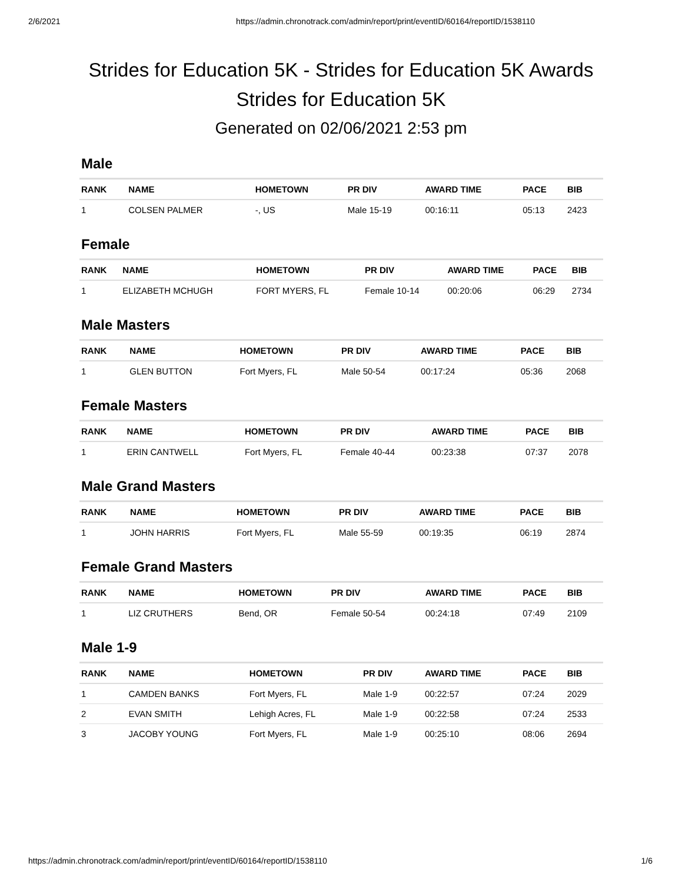2/6/2021 https://admin.chronotrack.com/admin/report/print/eventID/60164/reportID/1538110
Strides for Education 5K - Strides for Education 5K Awards
Strides for Education 5K
Generated on 02/06/2021 2:53 pm
Male
| RANK | NAME | HOMETOWN | PR DIV | AWARD TIME | PACE | BIB |
| --- | --- | --- | --- | --- | --- | --- |
| 1 | COLSEN PALMER | -, US | Male 15-19 | 00:16:11 | 05:13 | 2423 |
Female
| RANK | NAME | HOMETOWN | PR DIV | AWARD TIME | PACE | BIB |
| --- | --- | --- | --- | --- | --- | --- |
| 1 | ELIZABETH MCHUGH | FORT MYERS, FL | Female 10-14 | 00:20:06 | 06:29 | 2734 |
Male Masters
| RANK | NAME | HOMETOWN | PR DIV | AWARD TIME | PACE | BIB |
| --- | --- | --- | --- | --- | --- | --- |
| 1 | GLEN BUTTON | Fort Myers, FL | Male 50-54 | 00:17:24 | 05:36 | 2068 |
Female Masters
| RANK | NAME | HOMETOWN | PR DIV | AWARD TIME | PACE | BIB |
| --- | --- | --- | --- | --- | --- | --- |
| 1 | ERIN CANTWELL | Fort Myers, FL | Female 40-44 | 00:23:38 | 07:37 | 2078 |
Male Grand Masters
| RANK | NAME | HOMETOWN | PR DIV | AWARD TIME | PACE | BIB |
| --- | --- | --- | --- | --- | --- | --- |
| 1 | JOHN HARRIS | Fort Myers, FL | Male 55-59 | 00:19:35 | 06:19 | 2874 |
Female Grand Masters
| RANK | NAME | HOMETOWN | PR DIV | AWARD TIME | PACE | BIB |
| --- | --- | --- | --- | --- | --- | --- |
| 1 | LIZ CRUTHERS | Bend, OR | Female 50-54 | 00:24:18 | 07:49 | 2109 |
Male 1-9
| RANK | NAME | HOMETOWN | PR DIV | AWARD TIME | PACE | BIB |
| --- | --- | --- | --- | --- | --- | --- |
| 1 | CAMDEN BANKS | Fort Myers, FL | Male 1-9 | 00:22:57 | 07:24 | 2029 |
| 2 | EVAN SMITH | Lehigh Acres, FL | Male 1-9 | 00:22:58 | 07:24 | 2533 |
| 3 | JACOBY YOUNG | Fort Myers, FL | Male 1-9 | 00:25:10 | 08:06 | 2694 |
https://admin.chronotrack.com/admin/report/print/eventID/60164/reportID/1538110 1/6